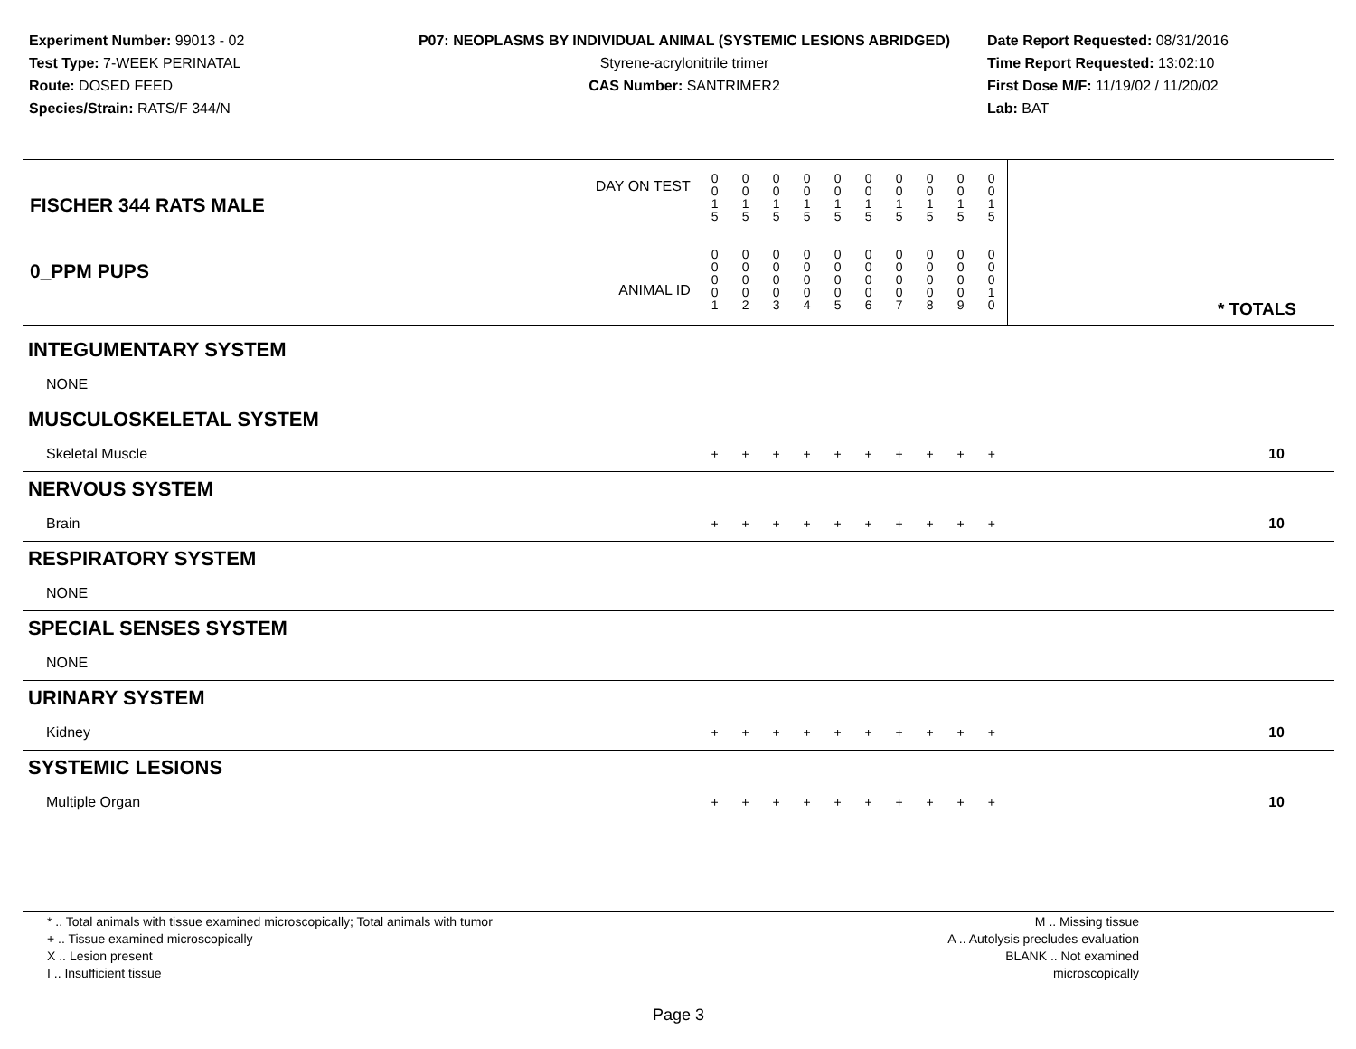Experiment Number: 99013 - 02
Test Type: 7-WEEK PERINATAL
Route: DOSED FEED
Species/Strain: RATS/F 344/N
P07: NEOPLASMS BY INDIVIDUAL ANIMAL (SYSTEMIC LESIONS ABRIDGED)
Styrene-acrylonitrile trimer
CAS Number: SANTRIMER2
Date Report Requested: 08/31/2016
Time Report Requested: 13:02:10
First Dose M/F: 11/19/02 / 11/20/02
Lab: BAT
| DAY ON TEST FISCHER 344 RATS MALE | 0 0 1 5 | 0 0 1 5 | 0 0 1 5 | 0 0 1 5 | 0 0 1 5 | 0 0 1 5 | 0 0 1 5 | 0 0 1 5 | 0 0 1 5 | 0 0 1 5 | | |
| 0_PPM PUPS ANIMAL ID | 0 0 0 0 1 | 0 0 0 0 2 | 0 0 0 0 3 | 0 0 0 0 4 | 0 0 0 0 5 | 0 0 0 0 6 | 0 0 0 0 7 | 0 0 0 0 8 | 0 0 0 0 9 | 0 0 0 1 0 | | * TOTALS |
| INTEGUMENTARY SYSTEM | | | | | | | | | | | | |
| NONE | | | | | | | | | | | | |
| MUSCULOSKELETAL SYSTEM | | | | | | | | | | | | |
| Skeletal Muscle | + | + | + | + | + | + | + | + | + | + | | 10 |
| NERVOUS SYSTEM | | | | | | | | | | | | |
| Brain | + | + | + | + | + | + | + | + | + | + | | 10 |
| RESPIRATORY SYSTEM | | | | | | | | | | | | |
| NONE | | | | | | | | | | | | |
| SPECIAL SENSES SYSTEM | | | | | | | | | | | | |
| NONE | | | | | | | | | | | | |
| URINARY SYSTEM | | | | | | | | | | | | |
| Kidney | + | + | + | + | + | + | + | + | + | + | | 10 |
| SYSTEMIC LESIONS | | | | | | | | | | | | |
| Multiple Organ | + | + | + | + | + | + | + | + | + | + | | 10 |
* .. Total animals with tissue examined microscopically; Total animals with tumor
+ .. Tissue examined microscopically
X .. Lesion present
I .. Insufficient tissue
M .. Missing tissue
A .. Autolysis precludes evaluation
BLANK .. Not examined microscopically
Page 3